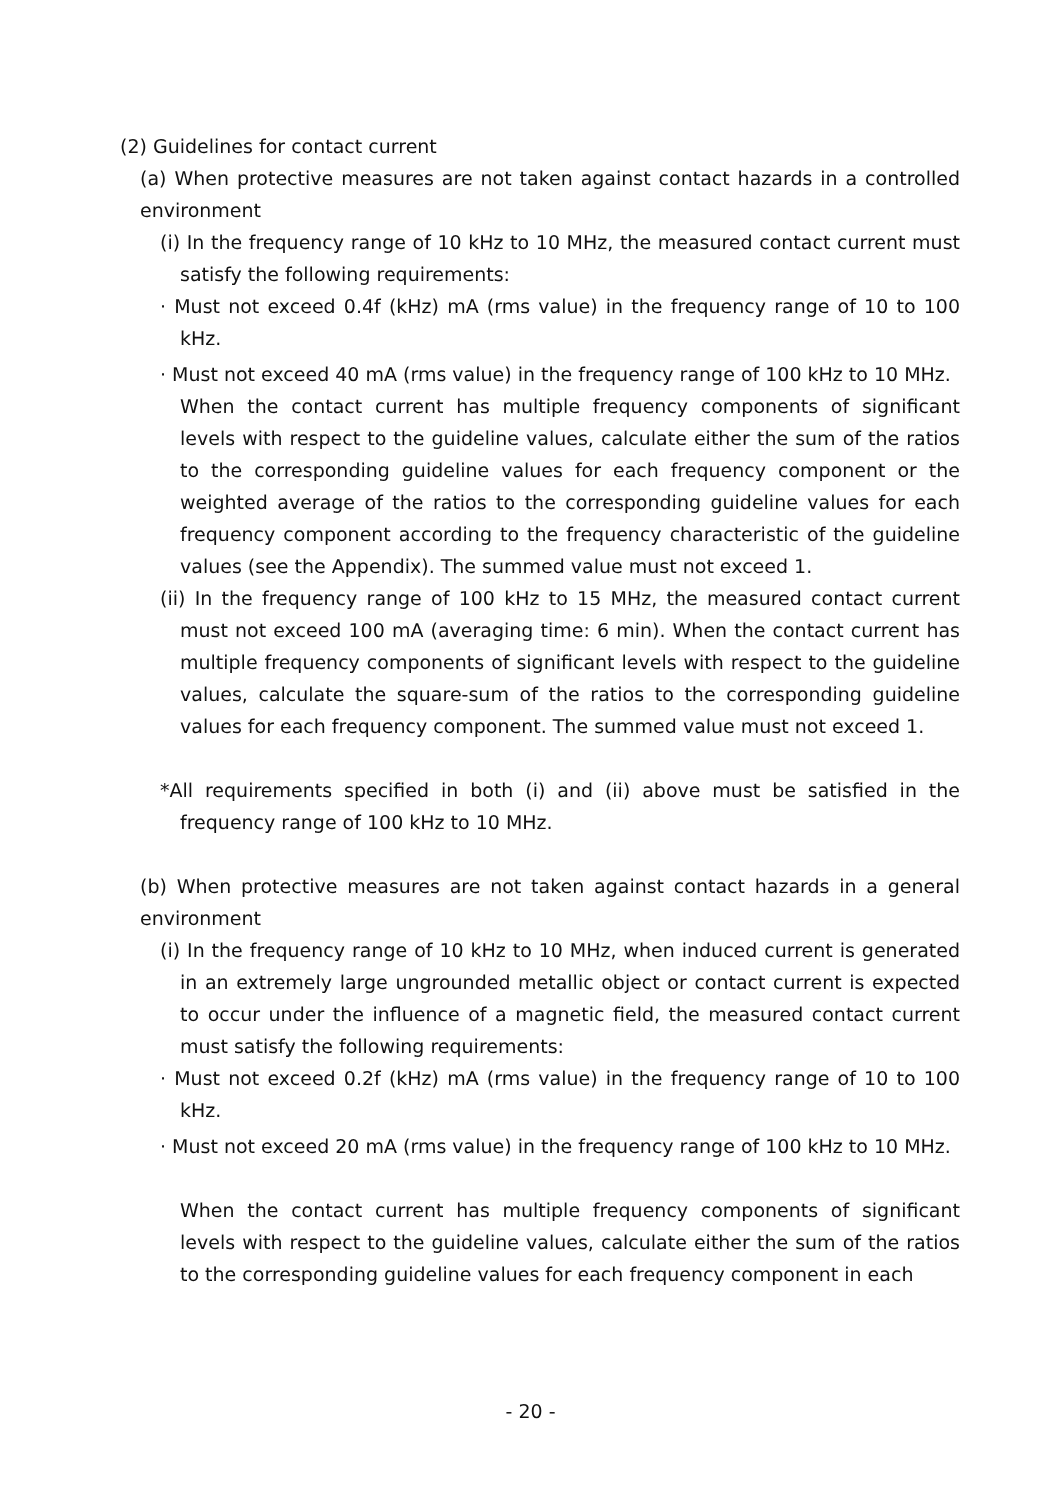(2) Guidelines for contact current
(a) When protective measures are not taken against contact hazards in a controlled environment
(i) In the frequency range of 10 kHz to 10 MHz, the measured contact current must satisfy the following requirements:
· Must not exceed 0.4f (kHz) mA (rms value) in the frequency range of 10 to 100 kHz.
· Must not exceed 40 mA (rms value) in the frequency range of 100 kHz to 10 MHz.
When the contact current has multiple frequency components of significant levels with respect to the guideline values, calculate either the sum of the ratios to the corresponding guideline values for each frequency component or the weighted average of the ratios to the corresponding guideline values for each frequency component according to the frequency characteristic of the guideline values (see the Appendix). The summed value must not exceed 1.
(ii) In the frequency range of 100 kHz to 15 MHz, the measured contact current must not exceed 100 mA (averaging time: 6 min). When the contact current has multiple frequency components of significant levels with respect to the guideline values, calculate the square-sum of the ratios to the corresponding guideline values for each frequency component. The summed value must not exceed 1.
*All requirements specified in both (i) and (ii) above must be satisfied in the frequency range of 100 kHz to 10 MHz.
(b) When protective measures are not taken against contact hazards in a general environment
(i) In the frequency range of 10 kHz to 10 MHz, when induced current is generated in an extremely large ungrounded metallic object or contact current is expected to occur under the influence of a magnetic field, the measured contact current must satisfy the following requirements:
· Must not exceed 0.2f (kHz) mA (rms value) in the frequency range of 10 to 100 kHz.
· Must not exceed 20 mA (rms value) in the frequency range of 100 kHz to 10 MHz.
When the contact current has multiple frequency components of significant levels with respect to the guideline values, calculate either the sum of the ratios to the corresponding guideline values for each frequency component in each
- 20 -